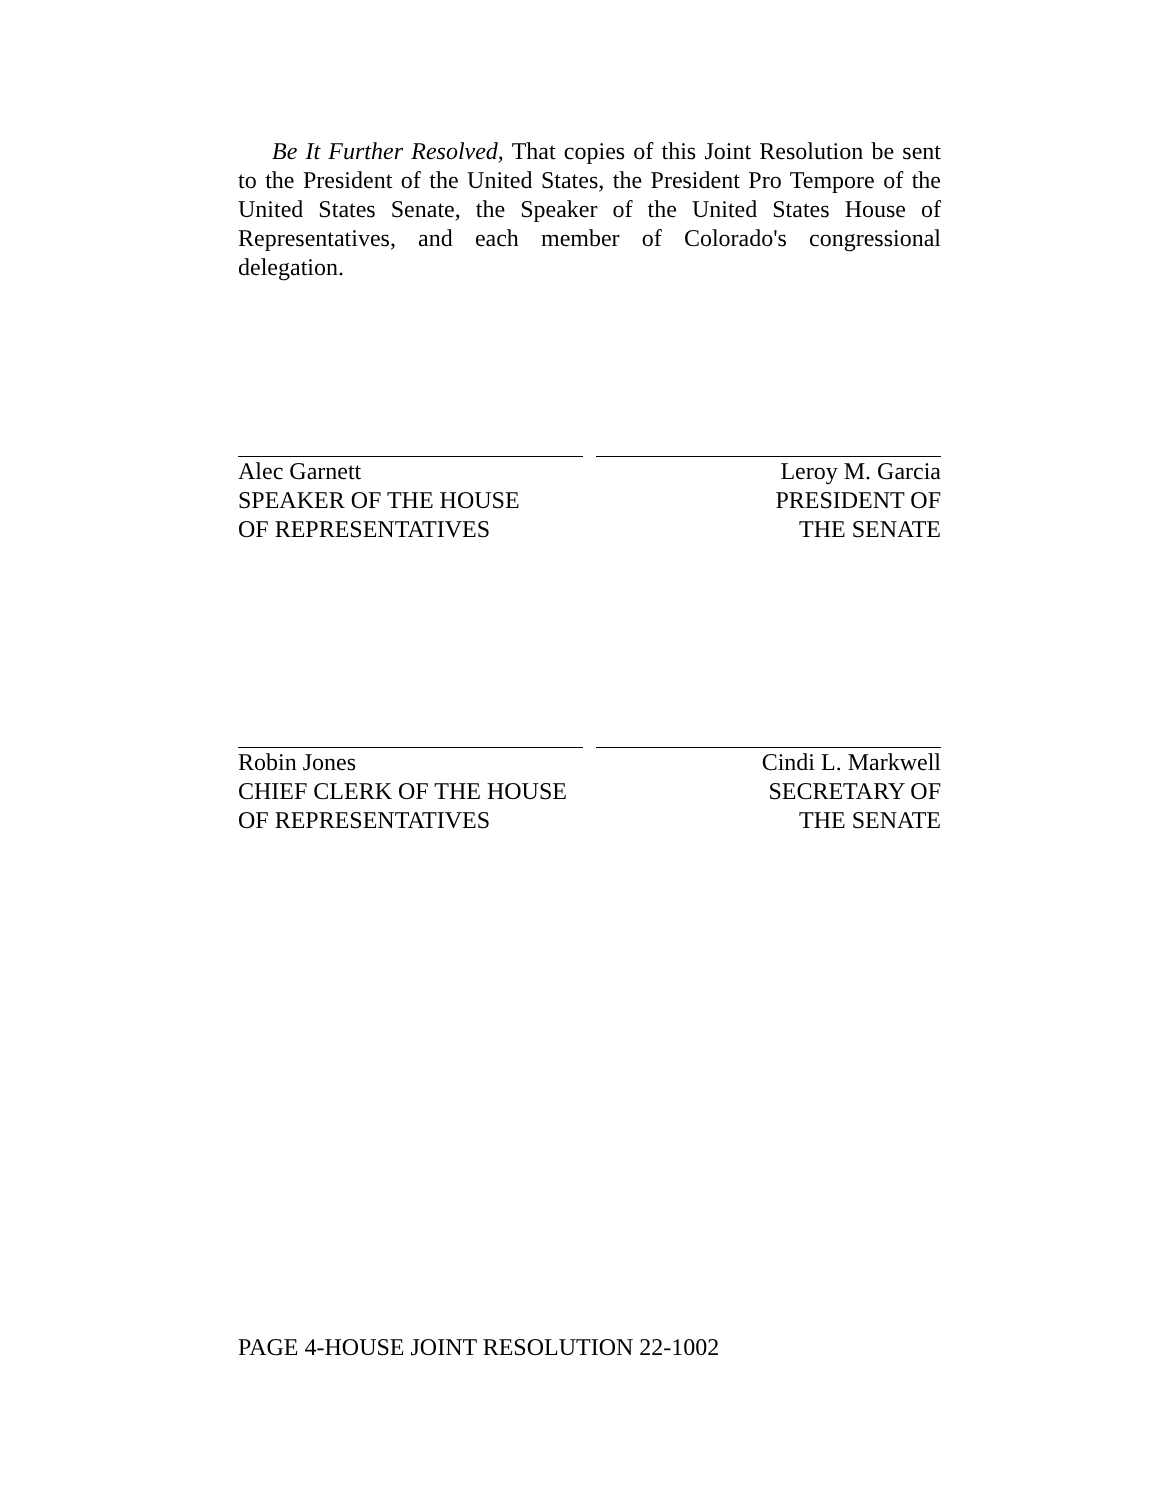Be It Further Resolved, That copies of this Joint Resolution be sent to the President of the United States, the President Pro Tempore of the United States Senate, the Speaker of the United States House of Representatives, and each member of Colorado's congressional delegation.
Alec Garnett
SPEAKER OF THE HOUSE
OF REPRESENTATIVES
Leroy M. Garcia
PRESIDENT OF
THE SENATE
Robin Jones
CHIEF CLERK OF THE HOUSE
OF REPRESENTATIVES
Cindi L. Markwell
SECRETARY OF
THE SENATE
PAGE 4-HOUSE JOINT RESOLUTION 22-1002